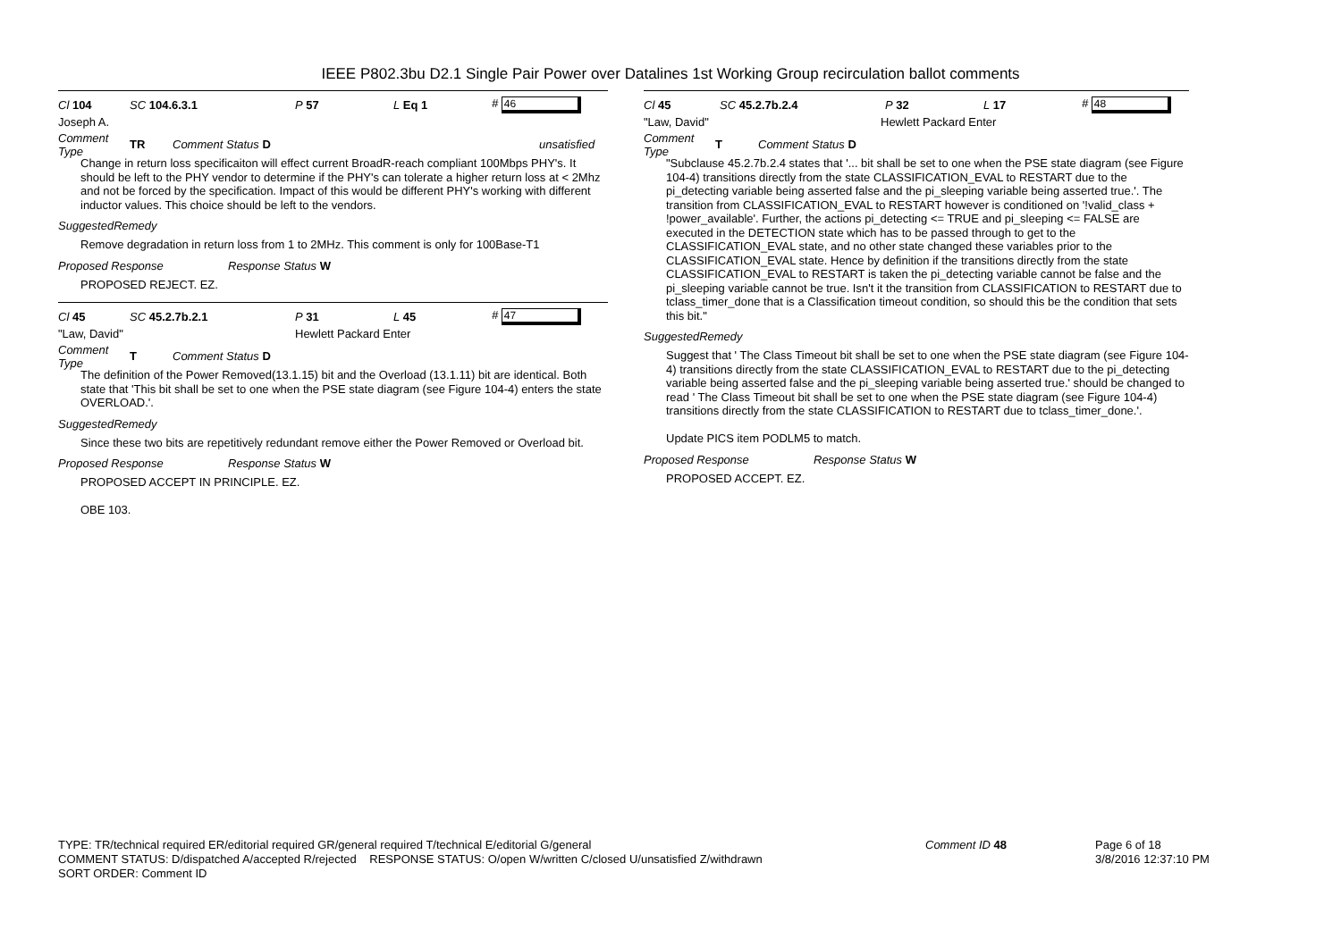IEEE P802.3bu D2.1 Single Pair Power over Datalines 1st Working Group recirculation ballot comments
Cl 104 SC 104.6.3.1 P 57 L Eq 1 # 46
Joseph A.
Comment Type TR Comment Status D unsatisfied
Change in return loss specificaiton will effect current BroadR-reach compliant 100Mbps PHY's. It should be left to the PHY vendor to determine if the PHY's can tolerate a higher return loss at < 2Mhz and not be forced by the specification. Impact of this would be different PHY's working with different inductor values. This choice should be left to the vendors.
SuggestedRemedy
Remove degradation in return loss from 1 to 2MHz. This comment is only for 100Base-T1
Proposed Response Response Status W
PROPOSED REJECT. EZ.
Cl 45 SC 45.2.7b.2.1 P 31 L 45 # 47
"Law, David" Hewlett Packard Enter
Comment Type T Comment Status D
The definition of the Power Removed(13.1.15) bit and the Overload (13.1.11) bit are identical. Both state that 'This bit shall be set to one when the PSE state diagram (see Figure 104-4) enters the state OVERLOAD.'.
SuggestedRemedy
Since these two bits are repetitively redundant remove either the Power Removed or Overload bit.
Proposed Response Response Status W
PROPOSED ACCEPT IN PRINCIPLE. EZ.
OBE 103.
Cl 45 SC 45.2.7b.2.4 P 32 L 17 # 48
"Law, David" Hewlett Packard Enter
Comment Type T Comment Status D
"Subclause 45.2.7b.2.4 states that '... bit shall be set to one when the PSE state diagram (see Figure 104-4) transitions directly from the state CLASSIFICATION_EVAL to RESTART due to the pi_detecting variable being asserted false and the pi_sleeping variable being asserted true.'. The transition from CLASSIFICATION_EVAL to RESTART however is conditioned on '!valid_class + !power_available'. Further, the actions pi_detecting <= TRUE and pi_sleeping <= FALSE are executed in the DETECTION state which has to be passed through to get to the CLASSIFICATION_EVAL state, and no other state changed these variables prior to the CLASSIFICATION_EVAL state. Hence by definition if the transitions directly from the state CLASSIFICATION_EVAL to RESTART is taken the pi_detecting variable cannot be false and the pi_sleeping variable cannot be true. Isn't it the transition from CLASSIFICATION to RESTART due to tclass_timer_done that is a Classification timeout condition, so should this be the condition that sets this bit."
SuggestedRemedy
Suggest that ' The Class Timeout bit shall be set to one when the PSE state diagram (see Figure 104-4) transitions directly from the state CLASSIFICATION_EVAL to RESTART due to the pi_detecting variable being asserted false and the pi_sleeping variable being asserted true.' should be changed to read ' The Class Timeout bit shall be set to one when the PSE state diagram (see Figure 104-4) transitions directly from the state CLASSIFICATION to RESTART due to tclass_timer_done.'.
Update PICS item PODLM5 to match.
Proposed Response Response Status W
PROPOSED ACCEPT. EZ.
TYPE: TR/technical required ER/editorial required GR/general required T/technical E/editorial G/general
COMMENT STATUS: D/dispatched A/accepted R/rejected RESPONSE STATUS: O/open W/written C/closed U/unsatisfied Z/withdrawn
SORT ORDER: Comment ID
Comment ID 48 Page 6 of 18
3/8/2016 12:37:10 PM